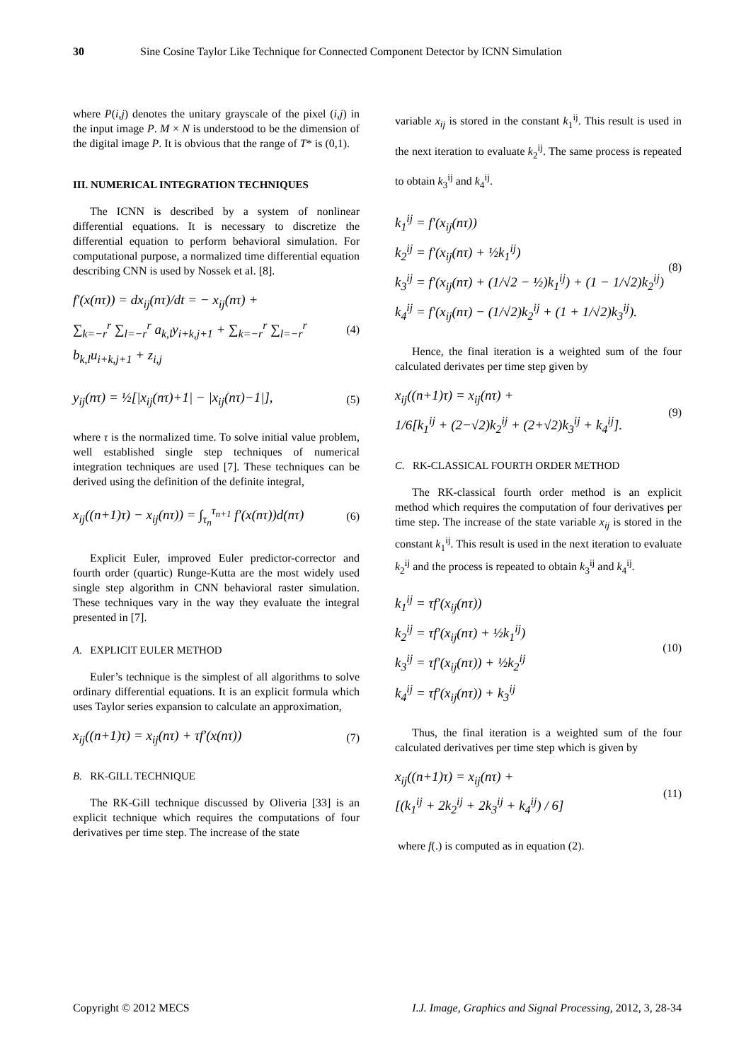30 Sine Cosine Taylor Like Technique for Connected Component Detector by ICNN Simulation
where P(i,j) denotes the unitary grayscale of the pixel (i,j) in the input image P. M × N is understood to be the dimension of the digital image P. It is obvious that the range of T* is (0,1).
III. NUMERICAL INTEGRATION TECHNIQUES
The ICNN is described by a system of nonlinear differential equations. It is necessary to discretize the differential equation to perform behavioral simulation. For computational purpose, a normalized time differential equation describing CNN is used by Nossek et al. [8].
f′(x(nτ)) = dx<sub>ij</sub>(nτ)/dt = − x<sub>ij</sub>(nτ) +
∑<sub>k=−r</sub><sup>r</sup> ∑<sub>l=−r</sub><sup>r</sup> a<sub>k,l</sub>y<sub>i+k,j+1</sub> + ∑<sub>k=−r</sub><sup>r</sup> ∑<sub>l=−r</sub><sup>r</sup> b<sub>k,l</sub>u<sub>i+k,j+1</sub> + z<sub>i,j</sub>
(4)
y<sub>ij</sub>(nτ) = ½[|x<sub>ij</sub>(nτ)+1| − |x<sub>ij</sub>(nτ)−1|],
(5)
where τ is the normalized time. To solve initial value problem, well established single step techniques of numerical integration techniques are used [7]. These techniques can be derived using the definition of the definite integral,
x<sub>ij</sub>((n+1)τ) − x<sub>ij</sub>(nτ)) = ∫<sub>τ<sub>n</sub></sub><sup>τ<sub>n+1</sub></sup> f′(x(nτ))d(nτ)
(6)
Explicit Euler, improved Euler predictor-corrector and fourth order (quartic) Runge-Kutta are the most widely used single step algorithm in CNN behavioral raster simulation. These techniques vary in the way they evaluate the integral presented in [7].
A. EXPLICIT EULER METHOD
Euler’s technique is the simplest of all algorithms to solve ordinary differential equations. It is an explicit formula which uses Taylor series expansion to calculate an approximation,
x<sub>ij</sub>((n+1)τ) = x<sub>ij</sub>(nτ) + τf′(x(nτ))
(7)
B. RK-GILL TECHNIQUE
The RK-Gill technique discussed by Oliveria [33] is an explicit technique which requires the computations of four derivatives per time step. The increase of the state
variable x<sub>ij</sub> is stored in the constant k<sub>1</sub><sup>ij</sup>. This result is used in the next iteration to evaluate k<sub>2</sub><sup>ij</sup>. The same process is repeated to obtain k<sub>3</sub><sup>ij</sup> and k<sub>4</sub><sup>ij</sup>.
k<sub>1</sub><sup>ij</sup> = f′(x<sub>ij</sub>(nτ))
k<sub>2</sub><sup>ij</sup> = f′(x<sub>ij</sub>(nτ) + ½k<sub>1</sub><sup>ij</sup>)
k<sub>3</sub><sup>ij</sup> = f′(x<sub>ij</sub>(nτ) + (1/√2 − ½)k<sub>1</sub><sup>ij</sup>) + (1 − 1/√2)k<sub>2</sub><sup>ij</sup>)
k<sub>4</sub><sup>ij</sup> = f′(x<sub>ij</sub>(nτ) − (1/√2)k<sub>2</sub><sup>ij</sup> + (1 + 1/√2)k<sub>3</sub><sup>ij</sup>).
(8)
Hence, the final iteration is a weighted sum of the four calculated derivates per time step given by
x<sub>ij</sub>((n+1)τ) = x<sub>ij</sub>(nτ) +
1/6[k<sub>1</sub><sup>ij</sup> + (2−√2)k<sub>2</sub><sup>ij</sup> + (2+√2)k<sub>3</sub><sup>ij</sup> + k<sub>4</sub><sup>ij</sup>].
(9)
C. RK-CLASSICAL FOURTH ORDER METHOD
The RK-classical fourth order method is an explicit method which requires the computation of four derivatives per time step. The increase of the state variable x<sub>ij</sub> is stored in the constant k<sub>1</sub><sup>ij</sup>. This result is used in the next iteration to evaluate k<sub>2</sub><sup>ij</sup> and the process is repeated to obtain k<sub>3</sub><sup>ij</sup> and k<sub>4</sub><sup>ij</sup>.
k<sub>1</sub><sup>ij</sup> = τf′(x<sub>ij</sub>(nτ))
k<sub>2</sub><sup>ij</sup> = τf′(x<sub>ij</sub>(nτ) + ½k<sub>1</sub><sup>ij</sup>)
k<sub>3</sub><sup>ij</sup> = τf′(x<sub>ij</sub>(nτ)) + ½k<sub>2</sub><sup>ij</sup>
k<sub>4</sub><sup>ij</sup> = τf′(x<sub>ij</sub>(nτ)) + k<sub>3</sub><sup>ij</sup>
(10)
Thus, the final iteration is a weighted sum of the four calculated derivatives per time step which is given by
x<sub>ij</sub>((n+1)τ) = x<sub>ij</sub>(nτ) +
[(k<sub>1</sub><sup>ij</sup> + 2k<sub>2</sub><sup>ij</sup> + 2k<sub>3</sub><sup>ij</sup> + k<sub>4</sub><sup>ij</sup>) / 6]
(11)
where f(.) is computed as in equation (2).
Copyright © 2012 MECS I.J. Image, Graphics and Signal Processing, 2012, 3, 28-34